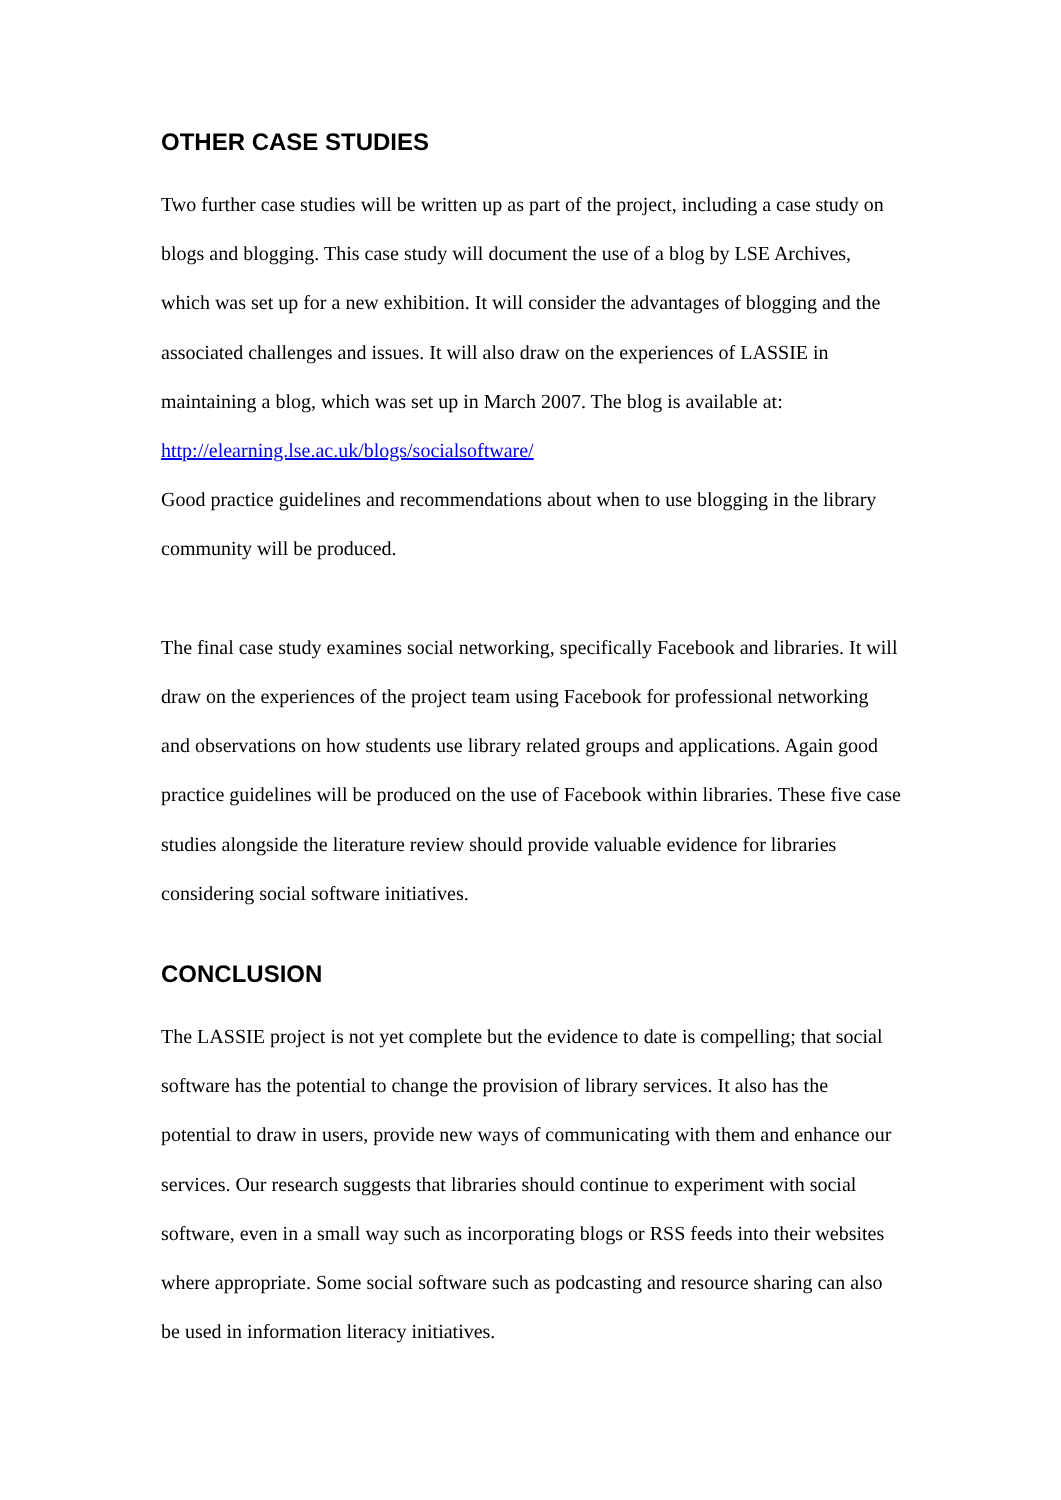OTHER CASE STUDIES
Two further case studies will be written up as part of the project, including a case study on blogs and blogging. This case study will document the use of a blog by LSE Archives, which was set up for a new exhibition. It will consider the advantages of blogging and the associated challenges and issues. It will also draw on the experiences of LASSIE in maintaining a blog, which was set up in March 2007. The blog is available at: http://elearning.lse.ac.uk/blogs/socialsoftware/
Good practice guidelines and recommendations about when to use blogging in the library community will be produced.
The final case study examines social networking, specifically Facebook and libraries. It will draw on the experiences of the project team using Facebook for professional networking and observations on how students use library related groups and applications. Again good practice guidelines will be produced on the use of Facebook within libraries. These five case studies alongside the literature review should provide valuable evidence for libraries considering social software initiatives.
CONCLUSION
The LASSIE project is not yet complete but the evidence to date is compelling; that social software has the potential to change the provision of library services. It also has the potential to draw in users, provide new ways of communicating with them and enhance our services. Our research suggests that libraries should continue to experiment with social software, even in a small way such as incorporating blogs or RSS feeds into their websites where appropriate. Some social software such as podcasting and resource sharing can also be used in information literacy initiatives.